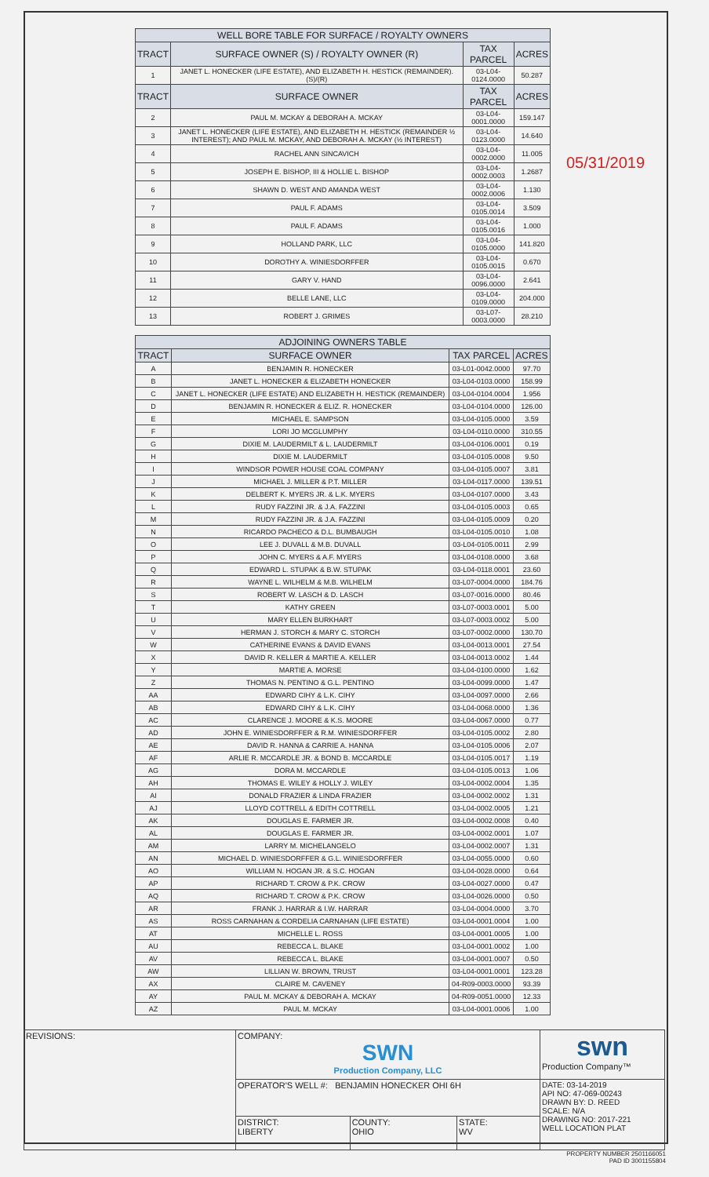| WELL BORE TABLE FOR SURFACE / ROYALTY OWNERS | | | |
| --- | --- | --- | --- |
| TRACT | SURFACE OWNER (S) / ROYALTY OWNER (R) | TAX PARCEL | ACRES |
| 1 | JANET L. HONECKER (LIFE ESTATE), AND ELIZABETH H. HESTICK (REMAINDER). (S)/(R) | 03-L04-0124.0000 | 50.287 |
| TRACT | SURFACE OWNER | TAX PARCEL | ACRES |
| 2 | PAUL M. MCKAY & DEBORAH A. MCKAY | 03-L04-0001.0000 | 159.147 |
| 3 | JANET L. HONECKER (LIFE ESTATE), AND ELIZABETH H. HESTICK (REMAINDER ½ INTEREST); AND PAUL M. MCKAY, AND DEBORAH A. MCKAY (½ INTEREST) | 03-L04-0123.0000 | 14.640 |
| 4 | RACHEL ANN SINCAVICH | 03-L04-0002.0000 | 11.005 |
| 5 | JOSEPH E. BISHOP, III & HOLLIE L. BISHOP | 03-L04-0002.0003 | 1.2687 |
| 6 | SHAWN D. WEST AND AMANDA WEST | 03-L04-0002.0006 | 1.130 |
| 7 | PAUL F. ADAMS | 03-L04-0105.0014 | 3.509 |
| 8 | PAUL F. ADAMS | 03-L04-0105.0016 | 1.000 |
| 9 | HOLLAND PARK, LLC | 03-L04-0105.0000 | 141.820 |
| 10 | DOROTHY A. WINIESDORFFER | 03-L04-0105.0015 | 0.670 |
| 11 | GARY V. HAND | 03-L04-0096.0000 | 2.641 |
| 12 | BELLE LANE, LLC | 03-L04-0109.0000 | 204.000 |
| 13 | ROBERT J. GRIMES | 03-L07-0003.0000 | 28.210 |
| ADJOINING OWNERS TABLE | | | |
| --- | --- | --- | --- |
| TRACT | SURFACE OWNER | TAX PARCEL | ACRES |
| A | BENJAMIN R. HONECKER | 03-L01-0042.0000 | 97.70 |
| B | JANET L. HONECKER & ELIZABETH HONECKER | 03-L04-0103.0000 | 158.99 |
| C | JANET L. HONECKER (LIFE ESTATE) AND ELIZABETH H. HESTICK (REMAINDER) | 03-L04-0104.0004 | 1.956 |
| D | BENJAMIN R. HONECKER & ELIZ. R. HONECKER | 03-L04-0104.0000 | 126.00 |
| E | MICHAEL E. SAMPSON | 03-L04-0105.0000 | 3.59 |
| F | LORI JO MCGLUMPHY | 03-L04-0110.0000 | 310.55 |
| G | DIXIE M. LAUDERMILT & L. LAUDERMILT | 03-L04-0106.0001 | 0.19 |
| H | DIXIE M. LAUDERMILT | 03-L04-0105.0008 | 9.50 |
| I | WINDSOR POWER HOUSE COAL COMPANY | 03-L04-0105.0007 | 3.81 |
| J | MICHAEL J. MILLER & P.T. MILLER | 03-L04-0117.0000 | 139.51 |
| K | DELBERT K. MYERS JR. & L.K. MYERS | 03-L04-0107.0000 | 3.43 |
| L | RUDY FAZZINI JR. & J.A. FAZZINI | 03-L04-0105.0003 | 0.65 |
| M | RUDY FAZZINI JR. & J.A. FAZZINI | 03-L04-0105.0009 | 0.20 |
| N | RICARDO PACHECO & D.L. BUMBAUGH | 03-L04-0105.0010 | 1.08 |
| O | LEE J. DUVALL & M.B. DUVALL | 03-L04-0105.0011 | 2.99 |
| P | JOHN C. MYERS & A.F. MYERS | 03-L04-0108.0000 | 3.68 |
| Q | EDWARD L. STUPAK & B.W. STUPAK | 03-L04-0118.0001 | 23.60 |
| R | WAYNE L. WILHELM & M.B. WILHELM | 03-L07-0004.0000 | 184.76 |
| S | ROBERT W. LASCH & D. LASCH | 03-L07-0016.0000 | 80.46 |
| T | KATHY GREEN | 03-L07-0003.0001 | 5.00 |
| U | MARY ELLEN BURKHART | 03-L07-0003.0002 | 5.00 |
| V | HERMAN J. STORCH & MARY C. STORCH | 03-L07-0002.0000 | 130.70 |
| W | CATHERINE EVANS & DAVID EVANS | 03-L04-0013.0001 | 27.54 |
| X | DAVID R. KELLER & MARTIE A. KELLER | 03-L04-0013.0002 | 1.44 |
| Y | MARTIE A. MORSE | 03-L04-0100.0000 | 1.62 |
| Z | THOMAS N. PENTINO & G.L. PENTINO | 03-L04-0099.0000 | 1.47 |
| AA | EDWARD CIHY & L.K. CIHY | 03-L04-0097.0000 | 2.66 |
| AB | EDWARD CIHY & L.K. CIHY | 03-L04-0068.0000 | 1.36 |
| AC | CLARENCE J. MOORE & K.S. MOORE | 03-L04-0067.0000 | 0.77 |
| AD | JOHN E. WINIESDORFFER & R.M. WINIESDORFFER | 03-L04-0105.0002 | 2.80 |
| AE | DAVID R. HANNA & CARRIE A. HANNA | 03-L04-0105.0006 | 2.07 |
| AF | ARLIE R. MCCARDLE JR. & BOND B. MCCARDLE | 03-L04-0105.0017 | 1.19 |
| AG | DORA M. MCCARDLE | 03-L04-0105.0013 | 1.06 |
| AH | THOMAS E. WILEY & HOLLY J. WILEY | 03-L04-0002.0004 | 1.35 |
| AI | DONALD FRAZIER & LINDA FRAZIER | 03-L04-0002.0002 | 1.31 |
| AJ | LLOYD COTTRELL & EDITH COTTRELL | 03-L04-0002.0005 | 1.21 |
| AK | DOUGLAS E. FARMER JR. | 03-L04-0002.0008 | 0.40 |
| AL | DOUGLAS E. FARMER JR. | 03-L04-0002.0001 | 1.07 |
| AM | LARRY M. MICHELANGELO | 03-L04-0002.0007 | 1.31 |
| AN | MICHAEL D. WINIESDORFFER & G.L. WINIESDORFFER | 03-L04-0055.0000 | 0.60 |
| AO | WILLIAM N. HOGAN JR. & S.C. HOGAN | 03-L04-0028.0000 | 0.64 |
| AP | RICHARD T. CROW & P.K. CROW | 03-L04-0027.0000 | 0.47 |
| AQ | RICHARD T. CROW & P.K. CROW | 03-L04-0026.0000 | 0.50 |
| AR | FRANK J. HARRAR & I.W. HARRAR | 03-L04-0004.0000 | 3.70 |
| AS | ROSS CARNAHAN & CORDELIA CARNAHAN (LIFE ESTATE) | 03-L04-0001.0004 | 1.00 |
| AT | MICHELLE L. ROSS | 03-L04-0001.0005 | 1.00 |
| AU | REBECCA L. BLAKE | 03-L04-0001.0002 | 1.00 |
| AV | REBECCA L. BLAKE | 03-L04-0001.0007 | 0.50 |
| AW | LILLIAN W. BROWN, TRUST | 03-L04-0001.0001 | 123.28 |
| AX | CLAIRE M. CAVENEY | 04-R09-0003.0000 | 93.39 |
| AY | PAUL M. MCKAY & DEBORAH A. MCKAY | 04-R09-0051.0000 | 12.33 |
| AZ | PAUL M. MCKAY | 03-L04-0001.0006 | 1.00 |
05/31/2019
| REVISIONS: | COMPANY: SWN Production Company, LLC | | | swn Production Company™ |
| | OPERATOR'S WELL #: BENJAMIN HONECKER OHI 6H | | | DATE: 03-14-2019 API NO: 47-069-00243 DRAWN BY: D. REED SCALE: N/A DRAWING NO: 2017-221 WELL LOCATION PLAT |
| | DISTRICT: LIBERTY | COUNTY: OHIO | STATE: WV | |
PROPERTY NUMBER 2501166051
PAD ID 3001155804